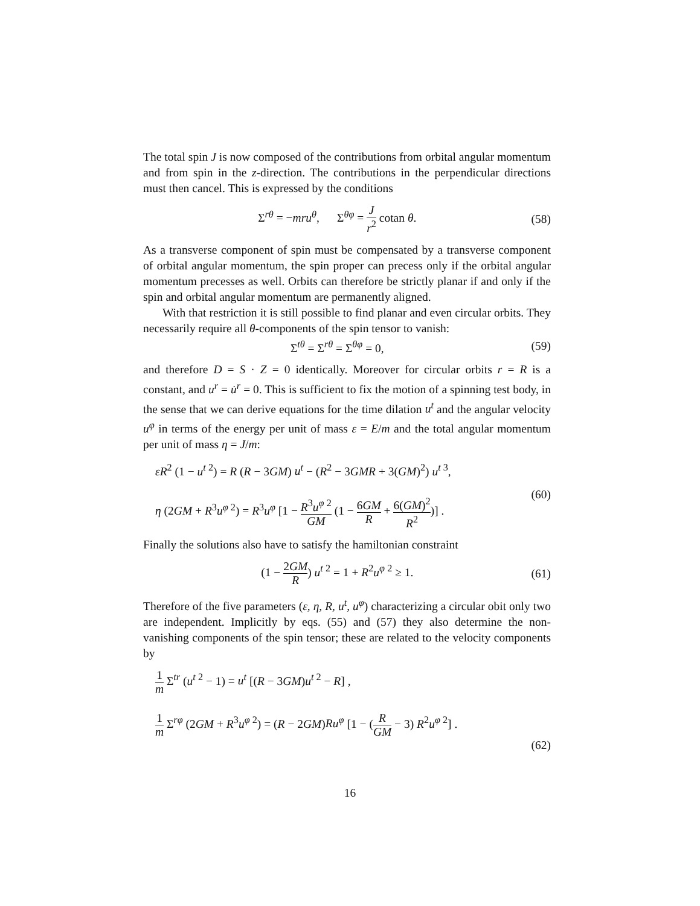The total spin J is now composed of the contributions from orbital angular momentum and from spin in the z-direction. The contributions in the perpendicular directions must then cancel. This is expressed by the conditions
Σ<sup>rθ</sup> = −mru<sup>θ</sup>, Σ<sup>θφ</sup> = J r<sup>2</sup> cotan θ.
(58)
As a transverse component of spin must be compensated by a transverse component of orbital angular momentum, the spin proper can precess only if the orbital angular momentum precesses as well. Orbits can therefore be strictly planar if and only if the spin and orbital angular momentum are permanently aligned.
With that restriction it is still possible to find planar and even circular orbits. They necessarily require all θ-components of the spin tensor to vanish:
Σ<sup>tθ</sup> = Σ<sup>rθ</sup> = Σ<sup>θφ</sup> = 0, (59)
and therefore D = S · Z = 0 identically. Moreover for circular orbits r = R is a constant, and u<sup>r</sup> = u̇<sup>r</sup> = 0. This is sufficient to fix the motion of a spinning test body, in the sense that we can derive equations for the time dilation u<sup>t</sup> and the angular velocity u<sup>φ</sup> in terms of the energy per unit of mass ε = E/m and the total angular momentum per unit of mass η = J/m:
εR<sup>2</sup> (1 − u<sup>t 2</sup>) = R (R − 3GM) u<sup>t</sup> − (R<sup>2</sup> − 3GMR + 3(GM)<sup>2</sup>) u<sup>t 3</sup>,
η (2GM + R<sup>3</sup>u<sup>φ 2</sup>) = R<sup>3</sup>u<sup>φ</sup> [1 − R<sup>3</sup>u<sup>φ 2</sup> GM (1 − 6GM R + 6(GM)<sup>2</sup> R<sup>2</sup>)] .
(60)
Finally the solutions also have to satisfy the hamiltonian constraint
(1 − 2GM R) u<sup>t 2</sup> = 1 + R<sup>2</sup>u<sup>φ 2</sup> ≥ 1.
(61)
Therefore of the five parameters (ε, η, R, u<sup>t</sup>, u<sup>φ</sup>) characterizing a circular obit only two are independent. Implicitly by eqs. (55) and (57) they also determine the non-vanishing components of the spin tensor; these are related to the velocity components by
1 m Σ<sup>tr</sup> (u<sup>t 2</sup> − 1) = u<sup>t</sup> [(R − 3GM)u<sup>t 2</sup> − R] ,
1 m Σ<sup>rφ</sup> (2GM + R<sup>3</sup>u<sup>φ 2</sup>) = (R − 2GM)Ru<sup>φ</sup> [1 − (R GM − 3) R<sup>2</sup>u<sup>φ 2</sup>] .
(62)
16